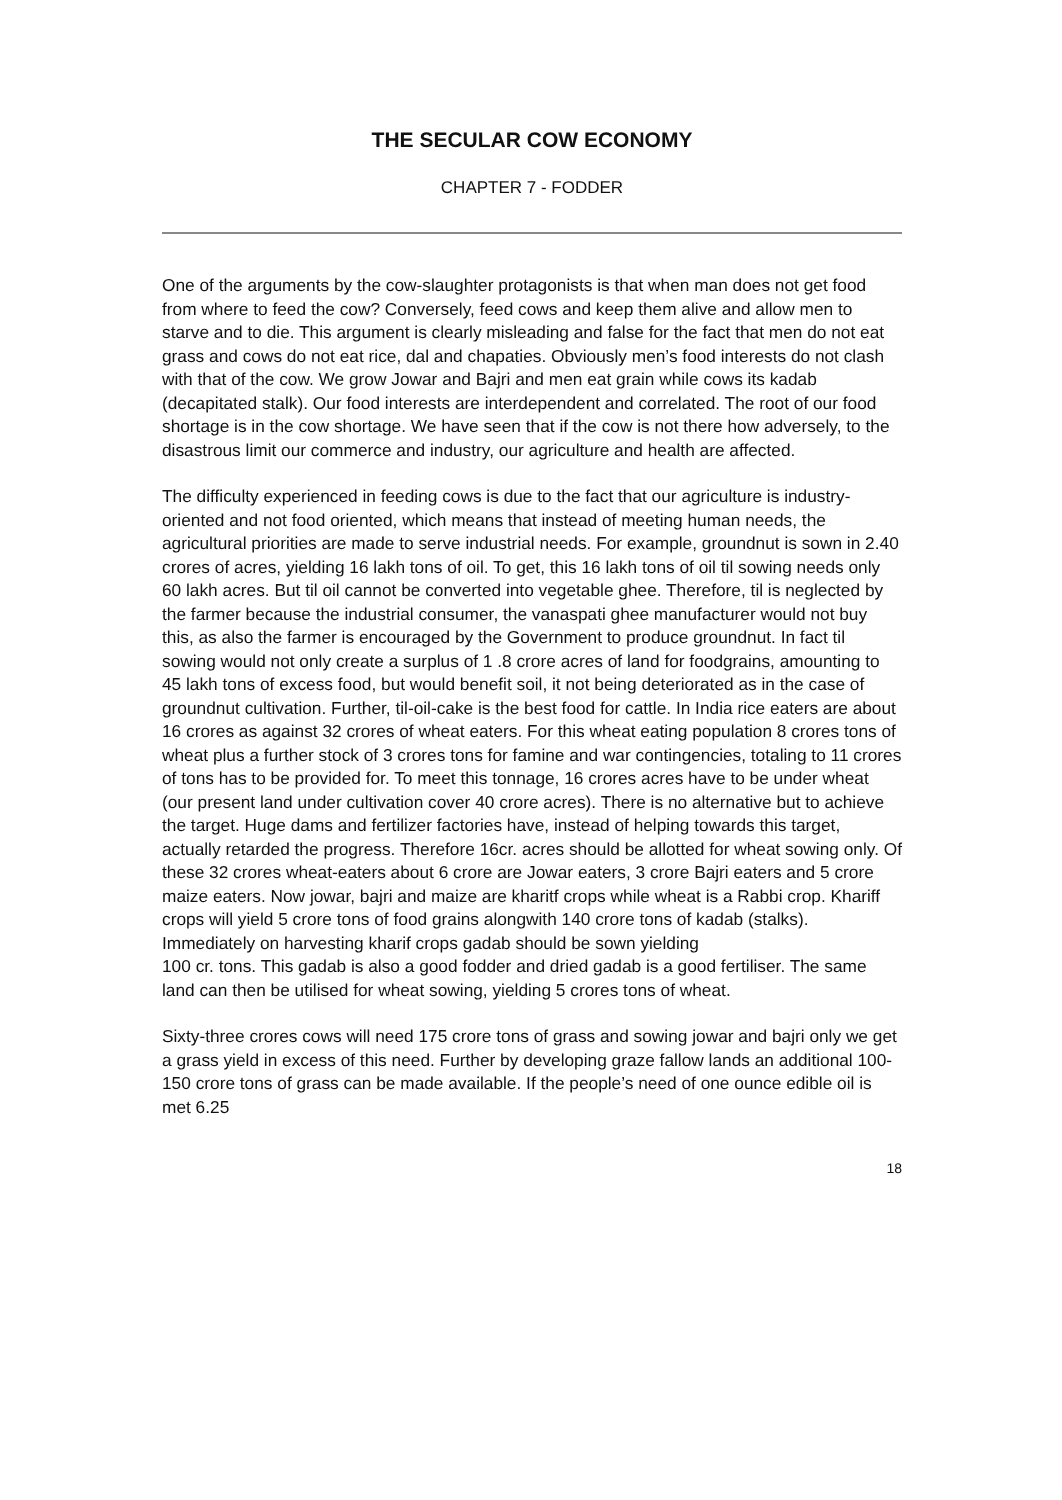THE SECULAR COW ECONOMY
CHAPTER 7 - FODDER
One of the arguments by the cow-slaughter protagonists is that when man does not get food from where to feed the cow? Conversely, feed cows and keep them alive and allow men to starve and to die. This argument is clearly misleading and false for the fact that men do not eat grass and cows do not eat rice, dal and chapaties. Obviously men’s food interests do not clash with that of the cow. We grow Jowar and Bajri and men eat grain while cows its kadab (decapitated stalk). Our food interests are interdependent and correlated. The root of our food shortage is in the cow shortage. We have seen that if the cow is not there how adversely, to the disastrous limit our commerce and industry, our agriculture and health are affected.
The difficulty experienced in feeding cows is due to the fact that our agriculture is industry-oriented and not food oriented, which means that instead of meeting human needs, the agricultural priorities are made to serve industrial needs. For example, groundnut is sown in 2.40 crores of acres, yielding 16 lakh tons of oil. To get, this 16 lakh tons of oil til sowing needs only 60 lakh acres. But til oil cannot be converted into vegetable ghee. Therefore, til is neglected by the farmer because the industrial consumer, the vanaspati ghee manufacturer would not buy this, as also the farmer is encouraged by the Government to produce groundnut. In fact til sowing would not only create a surplus of 1 .8 crore acres of land for foodgrains, amounting to 45 lakh tons of excess food, but would benefit soil, it not being deteriorated as in the case of groundnut cultivation. Further, til-oil-cake is the best food for cattle. In India rice eaters are about 16 crores as against 32 crores of wheat eaters. For this wheat eating population 8 crores tons of wheat plus a further stock of 3 crores tons for famine and war contingencies, totaling to 11 crores of tons has to be provided for. To meet this tonnage, 16 crores acres have to be under wheat (our present land under cultivation cover 40 crore acres). There is no alternative but to achieve the target. Huge dams and fertilizer factories have, instead of helping towards this target, actually retarded the progress. Therefore 16cr. acres should be allotted for wheat sowing only. Of these 32 crores wheat-eaters about 6 crore are Jowar eaters, 3 crore Bajri eaters and 5 crore maize eaters. Now jowar, bajri and maize are kharitf crops while wheat is a Rabbi crop. Khariff crops will yield 5 crore tons of food grains alongwith 140 crore tons of kadab (stalks). Immediately on harvesting kharif crops gadab should be sown yielding
100 cr. tons. This gadab is also a good fodder and dried gadab is a good fertiliser. The same land can then be utilised for wheat sowing, yielding 5 crores tons of wheat.
Sixty-three crores cows will need 175 crore tons of grass and sowing jowar and bajri only we get a grass yield in excess of this need. Further by developing graze fallow lands an additional 100-150 crore tons of grass can be made available. If the people’s need of one ounce edible oil is met 6.25
18